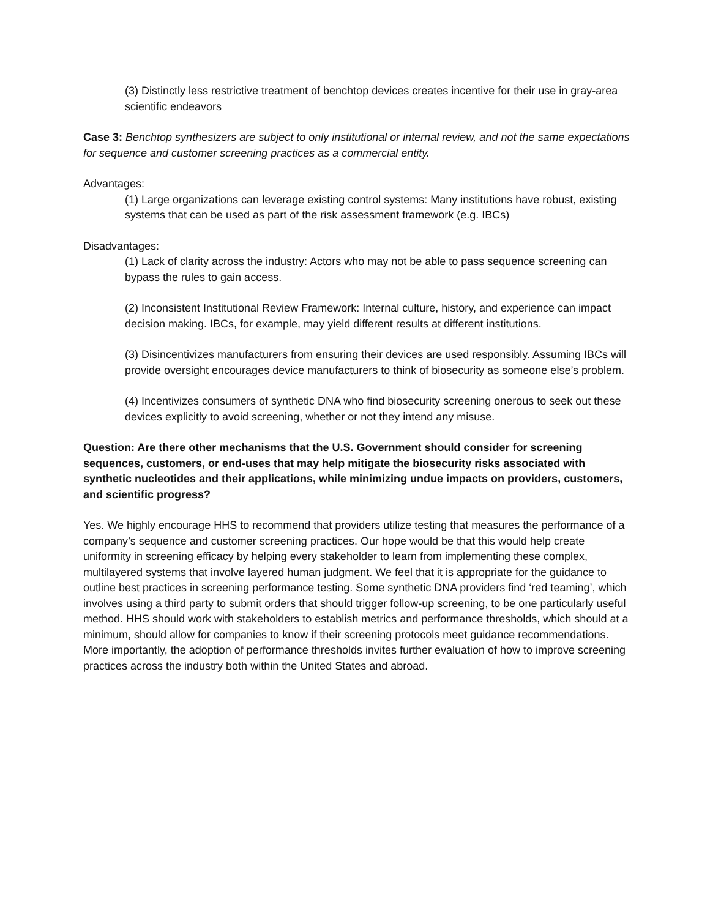(3) Distinctly less restrictive treatment of benchtop devices creates incentive for their use in gray-area scientific endeavors
Case 3: Benchtop synthesizers are subject to only institutional or internal review, and not the same expectations for sequence and customer screening practices as a commercial entity.
Advantages:
(1) Large organizations can leverage existing control systems: Many institutions have robust, existing systems that can be used as part of the risk assessment framework (e.g. IBCs)
Disadvantages:
(1) Lack of clarity across the industry: Actors who may not be able to pass sequence screening can bypass the rules to gain access.
(2) Inconsistent Institutional Review Framework: Internal culture, history, and experience can impact decision making. IBCs, for example, may yield different results at different institutions.
(3) Disincentivizes manufacturers from ensuring their devices are used responsibly. Assuming IBCs will provide oversight encourages device manufacturers to think of biosecurity as someone else’s problem.
(4) Incentivizes consumers of synthetic DNA who find biosecurity screening onerous to seek out these devices explicitly to avoid screening, whether or not they intend any misuse.
Question: Are there other mechanisms that the U.S. Government should consider for screening sequences, customers, or end-uses that may help mitigate the biosecurity risks associated with synthetic nucleotides and their applications, while minimizing undue impacts on providers, customers, and scientific progress?
Yes. We highly encourage HHS to recommend that providers utilize testing that measures the performance of a company’s sequence and customer screening practices. Our hope would be that this would help create uniformity in screening efficacy by helping every stakeholder to learn from implementing these complex, multilayered systems that involve layered human judgment. We feel that it is appropriate for the guidance to outline best practices in screening performance testing. Some synthetic DNA providers find ‘red teaming’, which involves using a third party to submit orders that should trigger follow-up screening, to be one particularly useful method. HHS should work with stakeholders to establish metrics and performance thresholds, which should at a minimum, should allow for companies to know if their screening protocols meet guidance recommendations. More importantly, the adoption of performance thresholds invites further evaluation of how to improve screening practices across the industry both within the United States and abroad.